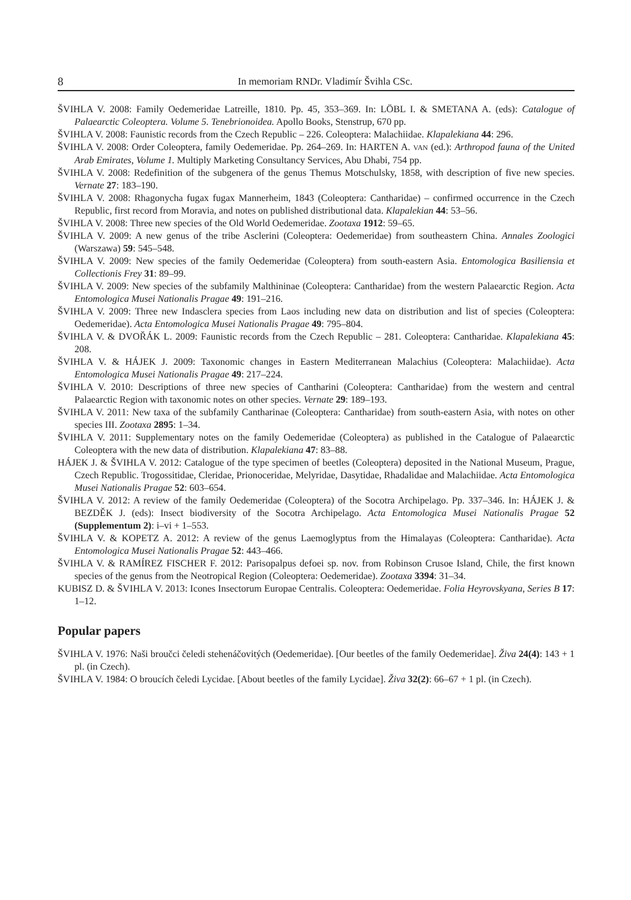8 In memoriam RNDr. Vladimír Švihla CSc.
ŠVIHLA V. 2008: Family Oedemeridae Latreille, 1810. Pp. 45, 353–369. In: LÖBL I. & SMETANA A. (eds): Catalogue of Palaearctic Coleoptera. Volume 5. Tenebrionoidea. Apollo Books, Stenstrup, 670 pp.
ŠVIHLA V. 2008: Faunistic records from the Czech Republic – 226. Coleoptera: Malachiidae. Klapalekiana 44: 296.
ŠVIHLA V. 2008: Order Coleoptera, family Oedemeridae. Pp. 264–269. In: HARTEN A. VAN (ed.): Arthropod fauna of the United Arab Emirates, Volume 1. Multiply Marketing Consultancy Services, Abu Dhabi, 754 pp.
ŠVIHLA V. 2008: Redefinition of the subgenera of the genus Themus Motschulsky, 1858, with description of five new species. Vernate 27: 183–190.
ŠVIHLA V. 2008: Rhagonycha fugax fugax Mannerheim, 1843 (Coleoptera: Cantharidae) – confirmed occurrence in the Czech Republic, first record from Moravia, and notes on published distributional data. Klapalekian 44: 53–56.
ŠVIHLA V. 2008: Three new species of the Old World Oedemeridae. Zootaxa 1912: 59–65.
ŠVIHLA V. 2009: A new genus of the tribe Asclerini (Coleoptera: Oedemeridae) from southeastern China. Annales Zoologici (Warszawa) 59: 545–548.
ŠVIHLA V. 2009: New species of the family Oedemeridae (Coleoptera) from south-eastern Asia. Entomologica Basiliensia et Collectionis Frey 31: 89–99.
ŠVIHLA V. 2009: New species of the subfamily Malthininae (Coleoptera: Cantharidae) from the western Palaearctic Region. Acta Entomologica Musei Nationalis Pragae 49: 191–216.
ŠVIHLA V. 2009: Three new Indasclera species from Laos including new data on distribution and list of species (Coleoptera: Oedemeridae). Acta Entomologica Musei Nationalis Pragae 49: 795–804.
ŠVIHLA V. & DVOŘÁK L. 2009: Faunistic records from the Czech Republic – 281. Coleoptera: Cantharidae. Klapalekiana 45: 208.
ŠVIHLA V. & HÁJEK J. 2009: Taxonomic changes in Eastern Mediterranean Malachius (Coleoptera: Malachiidae). Acta Entomologica Musei Nationalis Pragae 49: 217–224.
ŠVIHLA V. 2010: Descriptions of three new species of Cantharini (Coleoptera: Cantharidae) from the western and central Palaearctic Region with taxonomic notes on other species. Vernate 29: 189–193.
ŠVIHLA V. 2011: New taxa of the subfamily Cantharinae (Coleoptera: Cantharidae) from south-eastern Asia, with notes on other species III. Zootaxa 2895: 1–34.
ŠVIHLA V. 2011: Supplementary notes on the family Oedemeridae (Coleoptera) as published in the Catalogue of Palaearctic Coleoptera with the new data of distribution. Klapalekiana 47: 83–88.
HÁJEK J. & ŠVIHLA V. 2012: Catalogue of the type specimen of beetles (Coleoptera) deposited in the National Museum, Prague, Czech Republic. Trogossitidae, Cleridae, Prionoceridae, Melyridae, Dasytidae, Rhadalidae and Malachiidae. Acta Entomologica Musei Nationalis Pragae 52: 603–654.
ŠVIHLA V. 2012: A review of the family Oedemeridae (Coleoptera) of the Socotra Archipelago. Pp. 337–346. In: HÁJEK J. & BEZDĚK J. (eds): Insect biodiversity of the Socotra Archipelago. Acta Entomologica Musei Nationalis Pragae 52 (Supplementum 2): i–vi + 1–553.
ŠVIHLA V. & KOPETZ A. 2012: A review of the genus Laemoglyptus from the Himalayas (Coleoptera: Cantharidae). Acta Entomologica Musei Nationalis Pragae 52: 443–466.
ŠVIHLA V. & RAMÍREZ FISCHER F. 2012: Parisopalpus defoei sp. nov. from Robinson Crusoe Island, Chile, the first known species of the genus from the Neotropical Region (Coleoptera: Oedemeridae). Zootaxa 3394: 31–34.
KUBISZ D. & ŠVIHLA V. 2013: Icones Insectorum Europae Centralis. Coleoptera: Oedemeridae. Folia Heyrovskyana, Series B 17: 1–12.
Popular papers
ŠVIHLA V. 1976: Naši broučci čeledi stehenáčovitých (Oedemeridae). [Our beetles of the family Oedemeridae]. Živa 24(4): 143 + 1 pl. (in Czech).
ŠVIHLA V. 1984: O broucích čeledi Lycidae. [About beetles of the family Lycidae]. Živa 32(2): 66–67 + 1 pl. (in Czech).